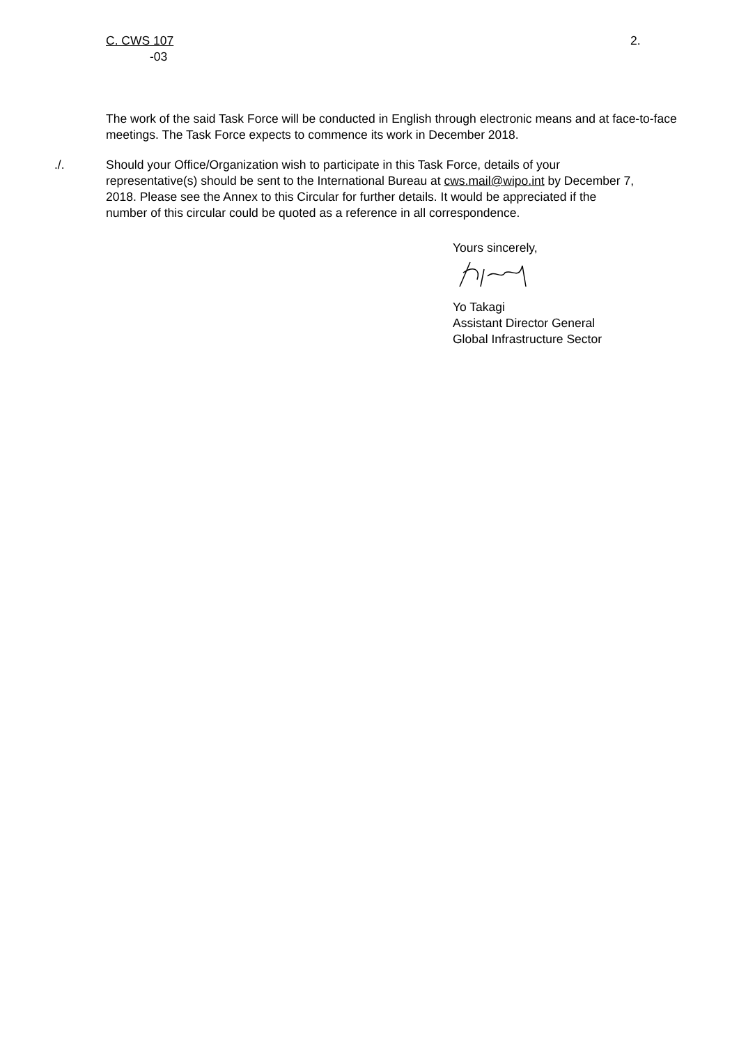C. CWS 107
-03
2.
The work of the said Task Force will be conducted in English through electronic means and at face-to-face meetings. The Task Force expects to commence its work in December 2018.
./. Should your Office/Organization wish to participate in this Task Force, details of your representative(s) should be sent to the International Bureau at cws.mail@wipo.int by December 7, 2018. Please see the Annex to this Circular for further details. It would be appreciated if the number of this circular could be quoted as a reference in all correspondence.
Yours sincerely,
Yo Takagi
Assistant Director General
Global Infrastructure Sector